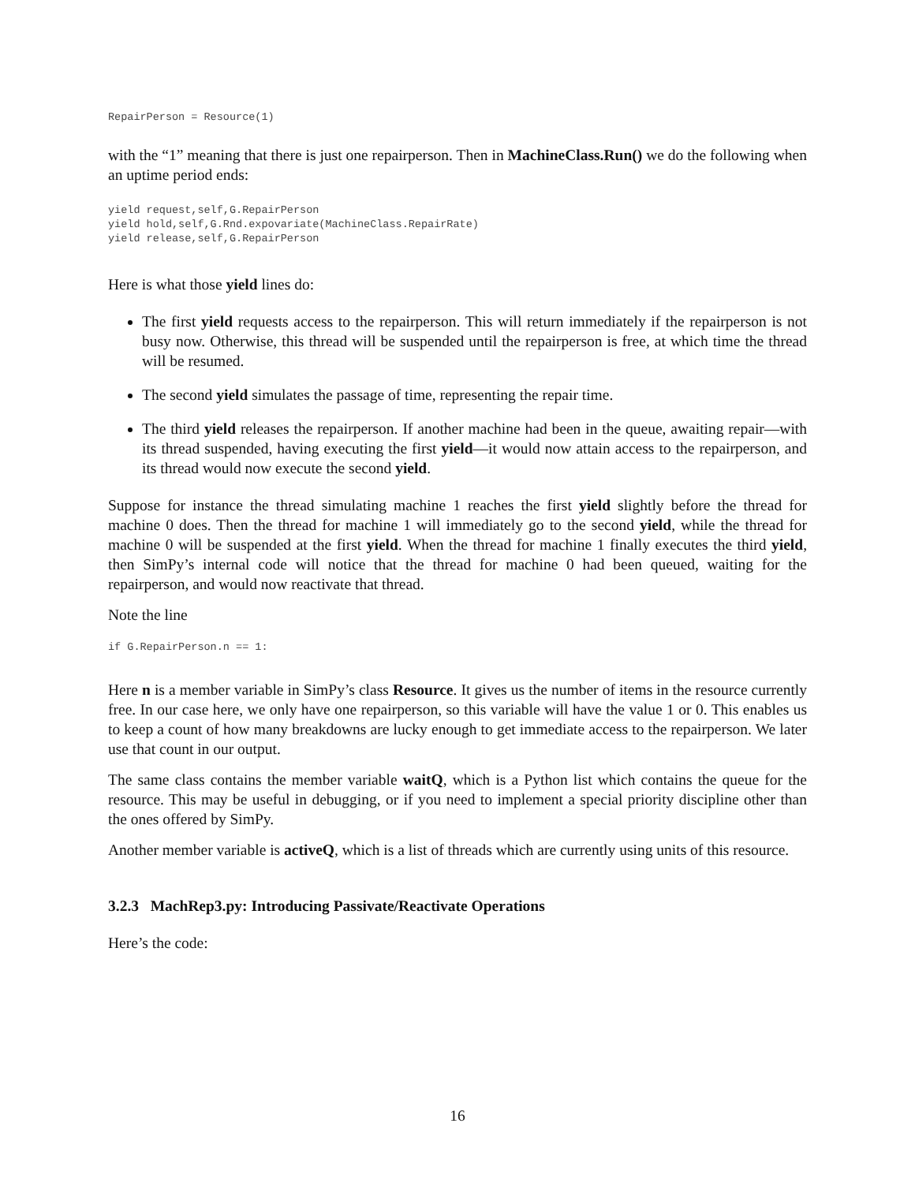RepairPerson = Resource(1)
with the “1” meaning that there is just one repairperson. Then in MachineClass.Run() we do the following when an uptime period ends:
yield request,self,G.RepairPerson
yield hold,self,G.Rnd.expovariate(MachineClass.RepairRate)
yield release,self,G.RepairPerson
Here is what those yield lines do:
The first yield requests access to the repairperson. This will return immediately if the repairperson is not busy now. Otherwise, this thread will be suspended until the repairperson is free, at which time the thread will be resumed.
The second yield simulates the passage of time, representing the repair time.
The third yield releases the repairperson. If another machine had been in the queue, awaiting repair—with its thread suspended, having executing the first yield—it would now attain access to the repairperson, and its thread would now execute the second yield.
Suppose for instance the thread simulating machine 1 reaches the first yield slightly before the thread for machine 0 does. Then the thread for machine 1 will immediately go to the second yield, while the thread for machine 0 will be suspended at the first yield. When the thread for machine 1 finally executes the third yield, then SimPy’s internal code will notice that the thread for machine 0 had been queued, waiting for the repairperson, and would now reactivate that thread.
Note the line
if G.RepairPerson.n == 1:
Here n is a member variable in SimPy’s class Resource. It gives us the number of items in the resource currently free. In our case here, we only have one repairperson, so this variable will have the value 1 or 0. This enables us to keep a count of how many breakdowns are lucky enough to get immediate access to the repairperson. We later use that count in our output.
The same class contains the member variable waitQ, which is a Python list which contains the queue for the resource. This may be useful in debugging, or if you need to implement a special priority discipline other than the ones offered by SimPy.
Another member variable is activeQ, which is a list of threads which are currently using units of this resource.
3.2.3 MachRep3.py: Introducing Passivate/Reactivate Operations
Here’s the code:
16